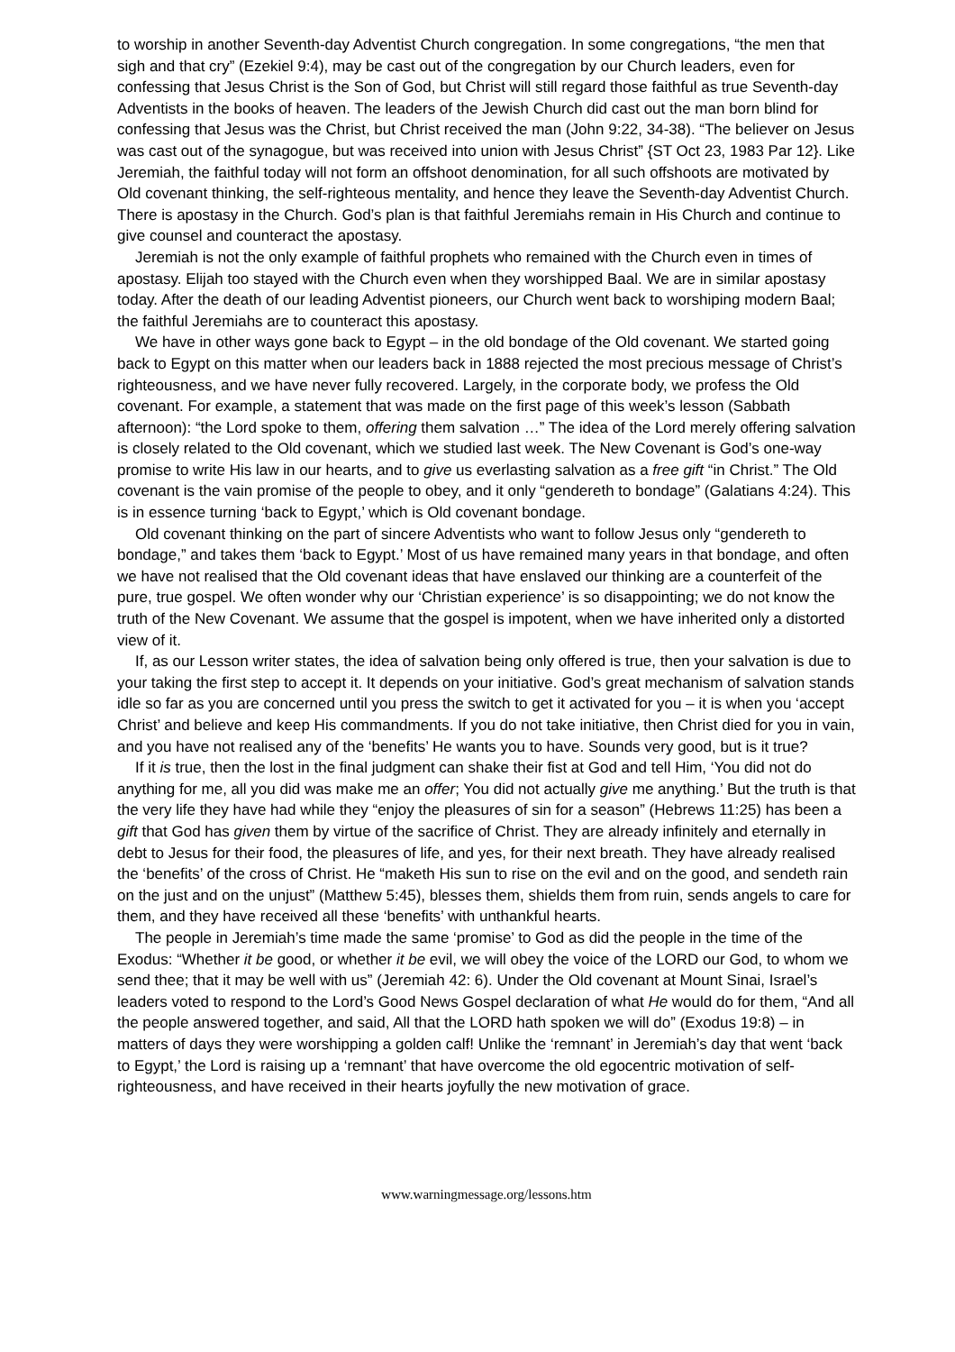to worship in another Seventh-day Adventist Church congregation. In some congregations, “the men that sigh and that cry” (Ezekiel 9:4), may be cast out of the congregation by our Church leaders, even for confessing that Jesus Christ is the Son of God, but Christ will still regard those faithful as true Seventh-day Adventists in the books of heaven. The leaders of the Jewish Church did cast out the man born blind for confessing that Jesus was the Christ, but Christ received the man (John 9:22, 34-38). “The believer on Jesus was cast out of the synagogue, but was received into union with Jesus Christ” {ST Oct 23, 1983 Par 12}. Like Jeremiah, the faithful today will not form an offshoot denomination, for all such offshoots are motivated by Old covenant thinking, the self-righteous mentality, and hence they leave the Seventh-day Adventist Church. There is apostasy in the Church. God’s plan is that faithful Jeremiahs remain in His Church and continue to give counsel and counteract the apostasy.
Jeremiah is not the only example of faithful prophets who remained with the Church even in times of apostasy. Elijah too stayed with the Church even when they worshipped Baal. We are in similar apostasy today. After the death of our leading Adventist pioneers, our Church went back to worshiping modern Baal; the faithful Jeremiahs are to counteract this apostasy.
We have in other ways gone back to Egypt – in the old bondage of the Old covenant. We started going back to Egypt on this matter when our leaders back in 1888 rejected the most precious message of Christ’s righteousness, and we have never fully recovered. Largely, in the corporate body, we profess the Old covenant. For example, a statement that was made on the first page of this week’s lesson (Sabbath afternoon): “the Lord spoke to them, offering them salvation …” The idea of the Lord merely offering salvation is closely related to the Old covenant, which we studied last week. The New Covenant is God’s one-way promise to write His law in our hearts, and to give us everlasting salvation as a free gift “in Christ.” The Old covenant is the vain promise of the people to obey, and it only “gendereth to bondage” (Galatians 4:24). This is in essence turning ‘back to Egypt,’ which is Old covenant bondage.
Old covenant thinking on the part of sincere Adventists who want to follow Jesus only “gendereth to bondage,” and takes them ‘back to Egypt.’ Most of us have remained many years in that bondage, and often we have not realised that the Old covenant ideas that have enslaved our thinking are a counterfeit of the pure, true gospel. We often wonder why our ‘Christian experience’ is so disappointing; we do not know the truth of the New Covenant. We assume that the gospel is impotent, when we have inherited only a distorted view of it.
If, as our Lesson writer states, the idea of salvation being only offered is true, then your salvation is due to your taking the first step to accept it. It depends on your initiative. God’s great mechanism of salvation stands idle so far as you are concerned until you press the switch to get it activated for you – it is when you ‘accept Christ’ and believe and keep His commandments. If you do not take initiative, then Christ died for you in vain, and you have not realised any of the ‘benefits’ He wants you to have. Sounds very good, but is it true?
If it is true, then the lost in the final judgment can shake their fist at God and tell Him, ‘You did not do anything for me, all you did was make me an offer; You did not actually give me anything.’ But the truth is that the very life they have had while they “enjoy the pleasures of sin for a season” (Hebrews 11:25) has been a gift that God has given them by virtue of the sacrifice of Christ. They are already infinitely and eternally in debt to Jesus for their food, the pleasures of life, and yes, for their next breath. They have already realised the ‘benefits’ of the cross of Christ. He “maketh His sun to rise on the evil and on the good, and sendeth rain on the just and on the unjust” (Matthew 5:45), blesses them, shields them from ruin, sends angels to care for them, and they have received all these ‘benefits’ with unthankful hearts.
The people in Jeremiah’s time made the same ‘promise’ to God as did the people in the time of the Exodus: “Whether it be good, or whether it be evil, we will obey the voice of the LORD our God, to whom we send thee; that it may be well with us” (Jeremiah 42: 6). Under the Old covenant at Mount Sinai, Israel’s leaders voted to respond to the Lord’s Good News Gospel declaration of what He would do for them, “And all the people answered together, and said, All that the LORD hath spoken we will do” (Exodus 19:8) – in matters of days they were worshipping a golden calf! Unlike the ‘remnant’ in Jeremiah’s day that went ‘back to Egypt,’ the Lord is raising up a ‘remnant’ that have overcome the old egocentric motivation of self-righteousness, and have received in their hearts joyfully the new motivation of grace.
www.warningmessage.org/lessons.htm